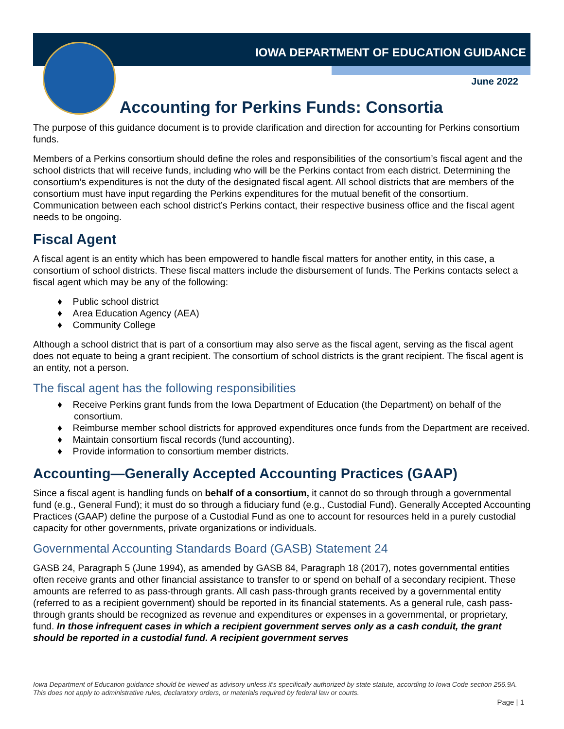IOWA DEPARTMENT OF EDUCATION GUIDANCE
June 2022
Accounting for Perkins Funds: Consortia
The purpose of this guidance document is to provide clarification and direction for accounting for Perkins consortium funds.
Members of a Perkins consortium should define the roles and responsibilities of the consortium’s fiscal agent and the school districts that will receive funds, including who will be the Perkins contact from each district. Determining the consortium’s expenditures is not the duty of the designated fiscal agent. All school districts that are members of the consortium must have input regarding the Perkins expenditures for the mutual benefit of the consortium. Communication between each school district’s Perkins contact, their respective business office and the fiscal agent needs to be ongoing.
Fiscal Agent
A fiscal agent is an entity which has been empowered to handle fiscal matters for another entity, in this case, a consortium of school districts. These fiscal matters include the disbursement of funds. The Perkins contacts select a fiscal agent which may be any of the following:
♦ Public school district
♦ Area Education Agency (AEA)
♦ Community College
Although a school district that is part of a consortium may also serve as the fiscal agent, serving as the fiscal agent does not equate to being a grant recipient. The consortium of school districts is the grant recipient. The fiscal agent is an entity, not a person.
The fiscal agent has the following responsibilities
♦ Receive Perkins grant funds from the Iowa Department of Education (the Department) on behalf of the consortium.
♦ Reimburse member school districts for approved expenditures once funds from the Department are received.
♦ Maintain consortium fiscal records (fund accounting).
♦ Provide information to consortium member districts.
Accounting—Generally Accepted Accounting Practices (GAAP)
Since a fiscal agent is handling funds on behalf of a consortium, it cannot do so through through a governmental fund (e.g., General Fund); it must do so through a fiduciary fund (e.g., Custodial Fund). Generally Accepted Accounting Practices (GAAP) define the purpose of a Custodial Fund as one to account for resources held in a purely custodial capacity for other governments, private organizations or individuals.
Governmental Accounting Standards Board (GASB) Statement 24
GASB 24, Paragraph 5 (June 1994), as amended by GASB 84, Paragraph 18 (2017), notes governmental entities often receive grants and other financial assistance to transfer to or spend on behalf of a secondary recipient. These amounts are referred to as pass-through grants. All cash pass-through grants received by a governmental entity (referred to as a recipient government) should be reported in its financial statements. As a general rule, cash pass-through grants should be recognized as revenue and expenditures or expenses in a governmental, or proprietary, fund. In those infrequent cases in which a recipient government serves only as a cash conduit, the grant should be reported in a custodial fund. A recipient government serves
Iowa Department of Education guidance should be viewed as advisory unless it's specifically authorized by state statute, according to Iowa Code section 256.9A. This does not apply to administrative rules, declaratory orders, or materials required by federal law or courts.
Page | 1